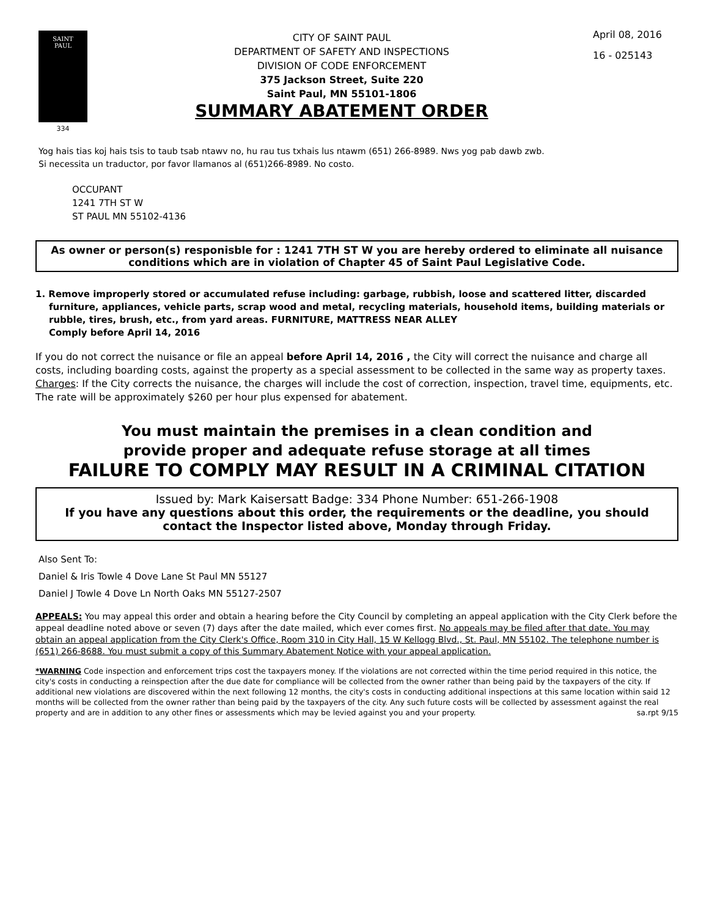SAINT
PAUL
334
CITY OF SAINT PAUL
DEPARTMENT OF SAFETY AND INSPECTIONS
DIVISION OF CODE ENFORCEMENT
375 Jackson Street, Suite 220
Saint Paul, MN 55101-1806
SUMMARY ABATEMENT ORDER
April 08, 2016
16 - 025143
Yog hais tias koj hais tsis to taub tsab ntawv no, hu rau tus txhais lus ntawm (651) 266-8989. Nws yog pab dawb zwb.
Si necessita un traductor, por favor llamanos al (651)266-8989. No costo.
OCCUPANT
1241 7TH ST W
ST PAUL MN 55102-4136
As owner or person(s) responisble for : 1241 7TH ST W you are hereby ordered to eliminate all nuisance conditions which are in violation of Chapter 45 of Saint Paul Legislative Code.
1. Remove improperly stored or accumulated refuse including: garbage, rubbish, loose and scattered litter, discarded furniture, appliances, vehicle parts, scrap wood and metal, recycling materials, household items, building materials or rubble, tires, brush, etc., from yard areas. FURNITURE, MATTRESS NEAR ALLEY
Comply before April 14, 2016
If you do not correct the nuisance or file an appeal before April 14, 2016 , the City will correct the nuisance and charge all costs, including boarding costs, against the property as a special assessment to be collected in the same way as property taxes.
Charges: If the City corrects the nuisance, the charges will include the cost of correction, inspection, travel time, equipments, etc. The rate will be approximately $260 per hour plus expensed for abatement.
You must maintain the premises in a clean condition and
provide proper and adequate refuse storage at all times
FAILURE TO COMPLY MAY RESULT IN A CRIMINAL CITATION
Issued by: Mark Kaisersatt Badge: 334 Phone Number: 651-266-1908
If you have any questions about this order, the requirements or the deadline, you should contact the Inspector listed above, Monday through Friday.
Also Sent To:
Daniel & Iris Towle 4 Dove Lane St Paul MN 55127
Daniel J Towle 4 Dove Ln North Oaks MN 55127-2507
APPEALS: You may appeal this order and obtain a hearing before the City Council by completing an appeal application with the City Clerk before the appeal deadline noted above or seven (7) days after the date mailed, which ever comes first. No appeals may be filed after that date. You may obtain an appeal application from the City Clerk's Office, Room 310 in City Hall, 15 W Kellogg Blvd., St. Paul, MN 55102. The telephone number is (651) 266-8688. You must submit a copy of this Summary Abatement Notice with your appeal application.
*WARNING Code inspection and enforcement trips cost the taxpayers money. If the violations are not corrected within the time period required in this notice, the city's costs in conducting a reinspection after the due date for compliance will be collected from the owner rather than being paid by the taxpayers of the city. If additional new violations are discovered within the next following 12 months, the city's costs in conducting additional inspections at this same location within said 12 months will be collected from the owner rather than being paid by the taxpayers of the city. Any such future costs will be collected by assessment against the real property and are in addition to any other fines or assessments which may be levied against you and your property. sa.rpt 9/15